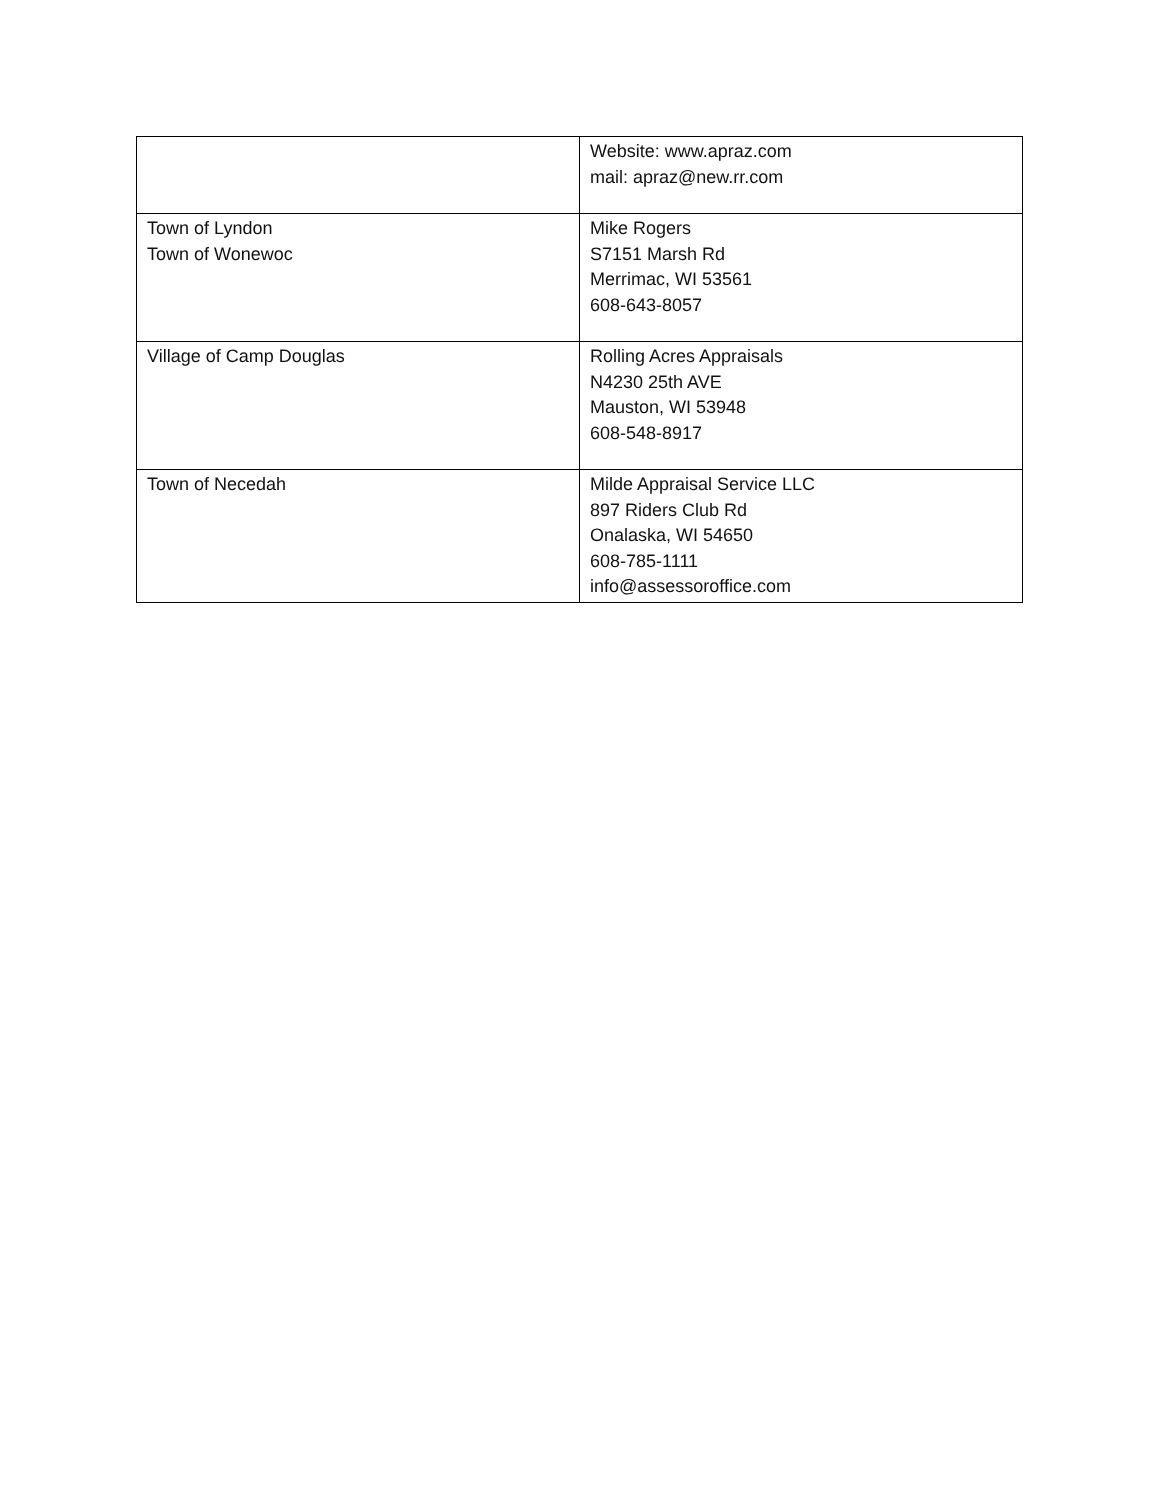| | Website: www.apraz.com mail: apraz@new.rr.com |
| Town of Lyndon Town of Wonewoc | Mike Rogers S7151 Marsh Rd Merrimac, WI 53561 608-643-8057 |
| Village of Camp Douglas | Rolling Acres Appraisals N4230 25th AVE Mauston, WI 53948 608-548-8917 |
| Town of Necedah | Milde Appraisal Service LLC 897 Riders Club Rd Onalaska, WI 54650 608-785-1111 info@assessoroffice.com |